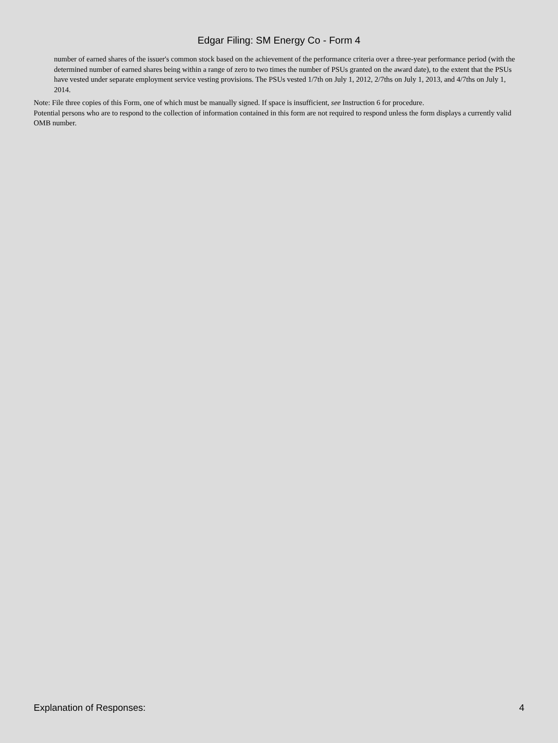Edgar Filing: SM Energy Co - Form 4
number of earned shares of the issuer's common stock based on the achievement of the performance criteria over a three-year performance period (with the determined number of earned shares being within a range of zero to two times the number of PSUs granted on the award date), to the extent that the PSUs have vested under separate employment service vesting provisions. The PSUs vested 1/7th on July 1, 2012, 2/7ths on July 1, 2013, and 4/7ths on July 1, 2014.
Note: File three copies of this Form, one of which must be manually signed. If space is insufficient, see Instruction 6 for procedure.
Potential persons who are to respond to the collection of information contained in this form are not required to respond unless the form displays a currently valid OMB number.
Explanation of Responses: 4